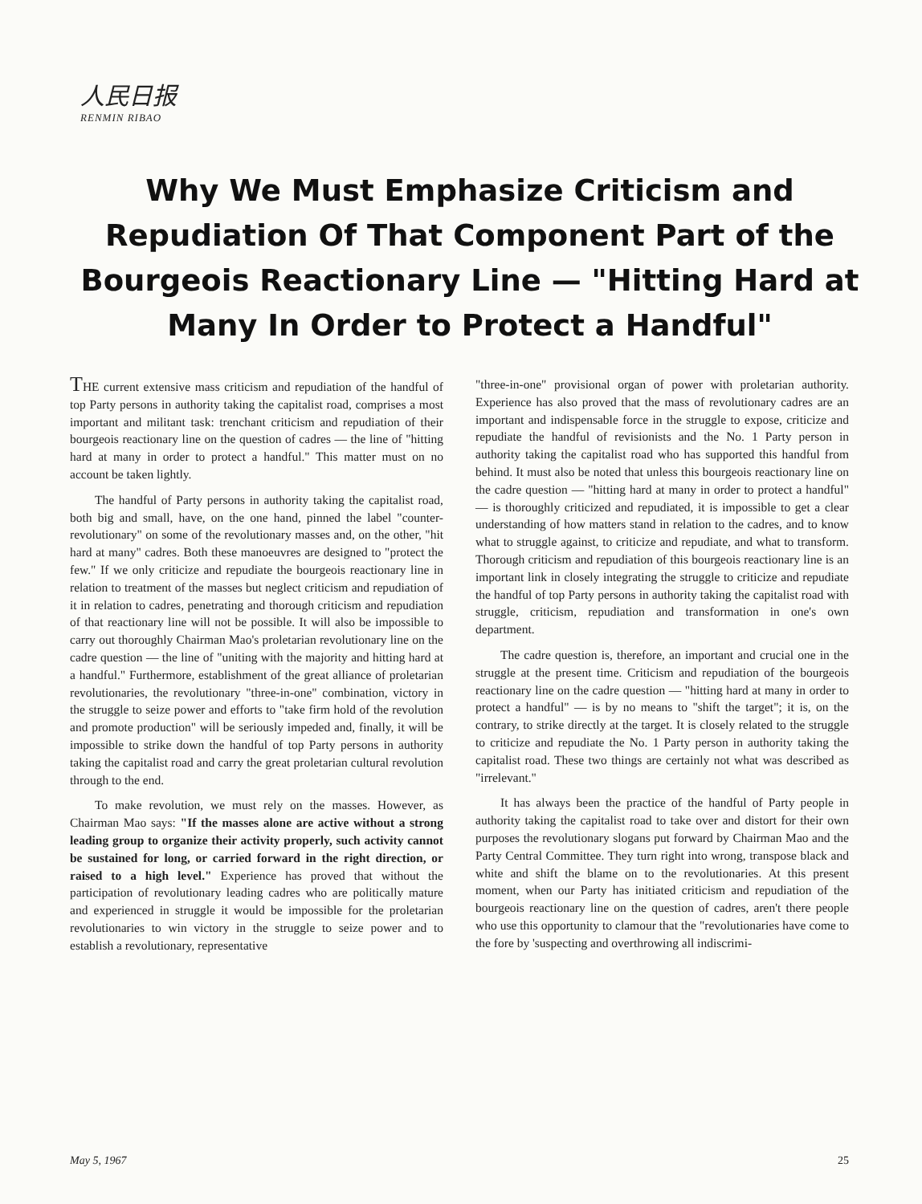人民日报
RENMIN RIBAO
Why We Must Emphasize Criticism and Repudiation Of That Component Part of the Bourgeois Reactionary Line — "Hitting Hard at Many In Order to Protect a Handful"
THE current extensive mass criticism and repudiation of the handful of top Party persons in authority taking the capitalist road, comprises a most important and militant task: trenchant criticism and repudiation of their bourgeois reactionary line on the question of cadres — the line of "hitting hard at many in order to protect a handful." This matter must on no account be taken lightly.
The handful of Party persons in authority taking the capitalist road, both big and small, have, on the one hand, pinned the label "counter-revolutionary" on some of the revolutionary masses and, on the other, "hit hard at many" cadres. Both these manoeuvres are designed to "protect the few." If we only criticize and repudiate the bourgeois reactionary line in relation to treatment of the masses but neglect criticism and repudiation of it in relation to cadres, penetrating and thorough criticism and repudiation of that reactionary line will not be possible. It will also be impossible to carry out thoroughly Chairman Mao's proletarian revolutionary line on the cadre question — the line of "uniting with the majority and hitting hard at a handful." Furthermore, establishment of the great alliance of proletarian revolutionaries, the revolutionary "three-in-one" combination, victory in the struggle to seize power and efforts to "take firm hold of the revolution and promote production" will be seriously impeded and, finally, it will be impossible to strike down the handful of top Party persons in authority taking the capitalist road and carry the great proletarian cultural revolution through to the end.
To make revolution, we must rely on the masses. However, as Chairman Mao says: "If the masses alone are active without a strong leading group to organize their activity properly, such activity cannot be sustained for long, or carried forward in the right direction, or raised to a high level." Experience has proved that without the participation of revolutionary leading cadres who are politically mature and experienced in struggle it would be impossible for the proletarian revolutionaries to win victory in the struggle to seize power and to establish a revolutionary, representative
"three-in-one" provisional organ of power with proletarian authority. Experience has also proved that the mass of revolutionary cadres are an important and indispensable force in the struggle to expose, criticize and repudiate the handful of revisionists and the No. 1 Party person in authority taking the capitalist road who has supported this handful from behind. It must also be noted that unless this bourgeois reactionary line on the cadre question — "hitting hard at many in order to protect a handful" — is thoroughly criticized and repudiated, it is impossible to get a clear understanding of how matters stand in relation to the cadres, and to know what to struggle against, to criticize and repudiate, and what to transform. Thorough criticism and repudiation of this bourgeois reactionary line is an important link in closely integrating the struggle to criticize and repudiate the handful of top Party persons in authority taking the capitalist road with struggle, criticism, repudiation and transformation in one's own department.
The cadre question is, therefore, an important and crucial one in the struggle at the present time. Criticism and repudiation of the bourgeois reactionary line on the cadre question — "hitting hard at many in order to protect a handful" — is by no means to "shift the target"; it is, on the contrary, to strike directly at the target. It is closely related to the struggle to criticize and repudiate the No. 1 Party person in authority taking the capitalist road. These two things are certainly not what was described as "irrelevant."
It has always been the practice of the handful of Party people in authority taking the capitalist road to take over and distort for their own purposes the revolutionary slogans put forward by Chairman Mao and the Party Central Committee. They turn right into wrong, transpose black and white and shift the blame on to the revolutionaries. At this present moment, when our Party has initiated criticism and repudiation of the bourgeois reactionary line on the question of cadres, aren't there people who use this opportunity to clamour that the "revolutionaries have come to the fore by 'suspecting and overthrowing all indiscrimi-
May 5, 1967 25